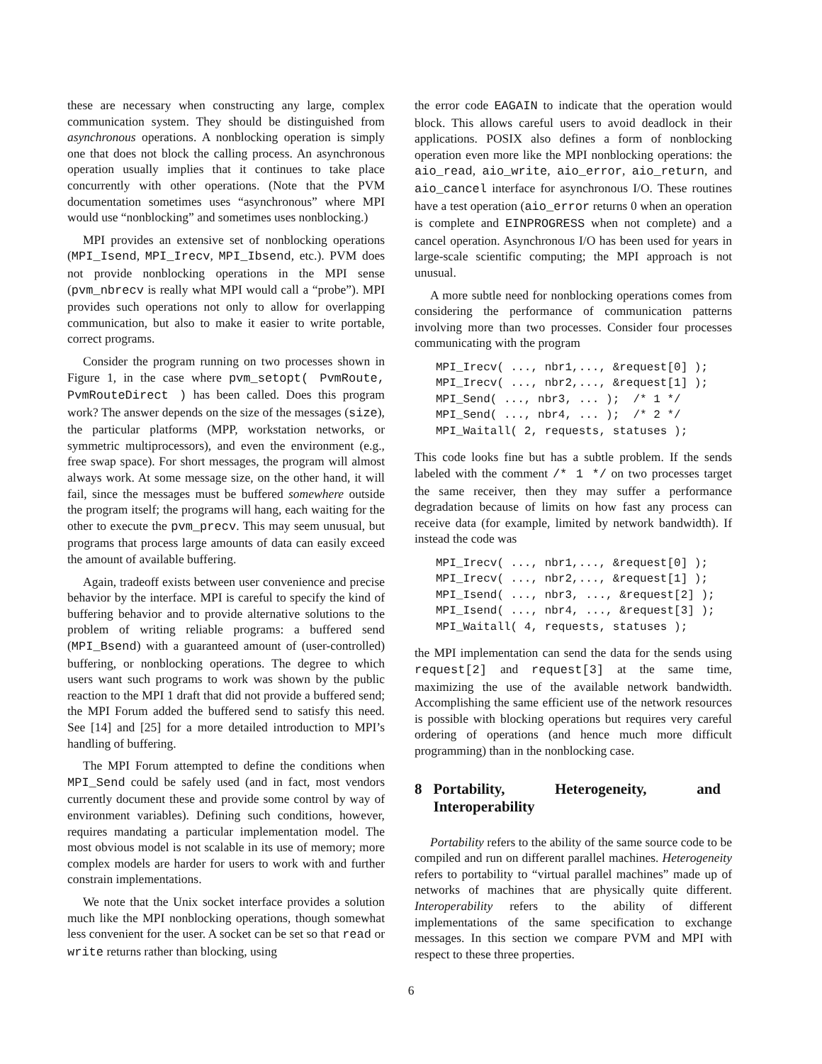these are necessary when constructing any large, complex communication system. They should be distinguished from asynchronous operations. A nonblocking operation is simply one that does not block the calling process. An asynchronous operation usually implies that it continues to take place concurrently with other operations. (Note that the PVM documentation sometimes uses “asynchronous” where MPI would use “nonblocking” and sometimes uses nonblocking.)
MPI provides an extensive set of nonblocking operations (MPI_Isend, MPI_Irecv, MPI_Ibsend, etc.). PVM does not provide nonblocking operations in the MPI sense (pvm_nbrecv is really what MPI would call a “probe”). MPI provides such operations not only to allow for overlapping communication, but also to make it easier to write portable, correct programs.
Consider the program running on two processes shown in Figure 1, in the case where pvm_setopt( PvmRoute, PvmRouteDirect ) has been called. Does this program work? The answer depends on the size of the messages (size), the particular platforms (MPP, workstation networks, or symmetric multiprocessors), and even the environment (e.g., free swap space). For short messages, the program will almost always work. At some message size, on the other hand, it will fail, since the messages must be buffered somewhere outside the program itself; the programs will hang, each waiting for the other to execute the pvm_precv. This may seem unusual, but programs that process large amounts of data can easily exceed the amount of available buffering.
Again, tradeoff exists between user convenience and precise behavior by the interface. MPI is careful to specify the kind of buffering behavior and to provide alternative solutions to the problem of writing reliable programs: a buffered send (MPI_Bsend) with a guaranteed amount of (user-controlled) buffering, or nonblocking operations. The degree to which users want such programs to work was shown by the public reaction to the MPI 1 draft that did not provide a buffered send; the MPI Forum added the buffered send to satisfy this need. See [14] and [25] for a more detailed introduction to MPI’s handling of buffering.
The MPI Forum attempted to define the conditions when MPI_Send could be safely used (and in fact, most vendors currently document these and provide some control by way of environment variables). Defining such conditions, however, requires mandating a particular implementation model. The most obvious model is not scalable in its use of memory; more complex models are harder for users to work with and further constrain implementations.
We note that the Unix socket interface provides a solution much like the MPI nonblocking operations, though somewhat less convenient for the user. A socket can be set so that read or write returns rather than blocking, using
the error code EAGAIN to indicate that the operation would block. This allows careful users to avoid deadlock in their applications. POSIX also defines a form of nonblocking operation even more like the MPI nonblocking operations: the aio_read, aio_write, aio_error, aio_return, and aio_cancel interface for asynchronous I/O. These routines have a test operation (aio_error returns 0 when an operation is complete and EINPROGRESS when not complete) and a cancel operation. Asynchronous I/O has been used for years in large-scale scientific computing; the MPI approach is not unusual.
A more subtle need for nonblocking operations comes from considering the performance of communication patterns involving more than two processes. Consider four processes communicating with the program
MPI_Irecv( ..., nbr1,..., &request[0] );
MPI_Irecv( ..., nbr2,..., &request[1] );
MPI_Send( ..., nbr3, ... );  /* 1 */
MPI_Send( ..., nbr4, ... );  /* 2 */
MPI_Waitall( 2, requests, statuses );
This code looks fine but has a subtle problem. If the sends labeled with the comment /* 1 */ on two processes target the same receiver, then they may suffer a performance degradation because of limits on how fast any process can receive data (for example, limited by network bandwidth). If instead the code was
MPI_Irecv( ..., nbr1,..., &request[0] );
MPI_Irecv( ..., nbr2,..., &request[1] );
MPI_Isend( ..., nbr3, ..., &request[2] );
MPI_Isend( ..., nbr4, ..., &request[3] );
MPI_Waitall( 4, requests, statuses );
the MPI implementation can send the data for the sends using request[2] and request[3] at the same time, maximizing the use of the available network bandwidth. Accomplishing the same efficient use of the network resources is possible with blocking operations but requires very careful ordering of operations (and hence much more difficult programming) than in the nonblocking case.
8 Portability, Heterogeneity, and Interoperability
Portability refers to the ability of the same source code to be compiled and run on different parallel machines. Heterogeneity refers to portability to “virtual parallel machines” made up of networks of machines that are physically quite different. Interoperability refers to the ability of different implementations of the same specification to exchange messages. In this section we compare PVM and MPI with respect to these three properties.
6